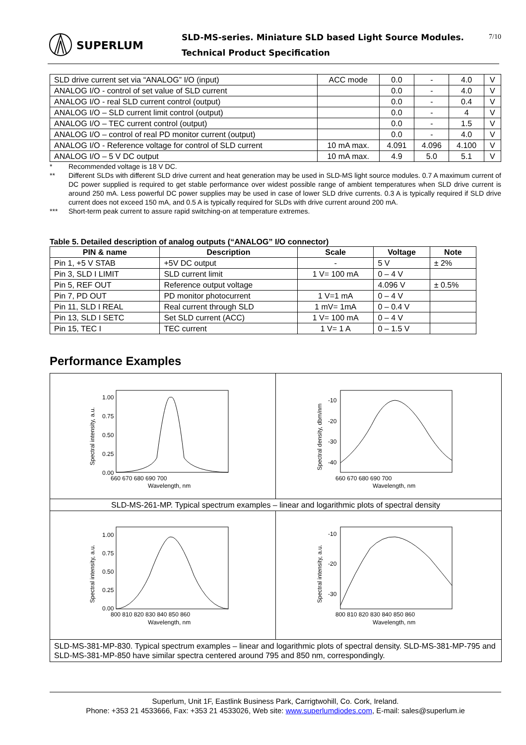7/10
SUPERLUM
SLD-MS-series. Miniature SLD based Light Source Modules.
Technical Product Specification
| SLD drive current set via “ANALOG” I/O (input) | ACC mode | 0.0 | - | 4.0 | V |
| ANALOG I/O - control of set value of SLD current | | 0.0 | - | 4.0 | V |
| ANALOG I/O - real SLD current control (output) | | 0.0 | - | 0.4 | V |
| ANALOG I/O – SLD current limit control (output) | | 0.0 | - | 4 | V |
| ANALOG I/O – TEC current control (output) | | 0.0 | - | 1.5 | V |
| ANALOG I/O – control of real PD monitor current (output) | | 0.0 | - | 4.0 | V |
| ANALOG I/O - Reference voltage for control of SLD current | 10 mA max. | 4.091 | 4.096 | 4.100 | V |
| ANALOG I/O – 5 V DC output | 10 mA max. | 4.9 | 5.0 | 5.1 | V |
* Recommended voltage is 18 V DC.
** Different SLDs with different SLD drive current and heat generation may be used in SLD-MS light source modules. 0.7 A maximum current of DC power supplied is required to get stable performance over widest possible range of ambient temperatures when SLD drive current is around 250 mA. Less powerful DC power supplies may be used in case of lower SLD drive currents. 0.3 A is typically required if SLD drive current does not exceed 150 mA, and 0.5 A is typically required for SLDs with drive current around 200 mA.
*** Short-term peak current to assure rapid switching-on at temperature extremes.
Table 5. Detailed description of analog outputs (“ANALOG” I/O connector)
| PIN & name | Description | Scale | Voltage | Note |
| --- | --- | --- | --- | --- |
| Pin 1, +5 V STAB | +5V DC output | - | 5 V | ± 2% |
| Pin 3, SLD I LIMIT | SLD current limit | 1 V= 100 mA | 0 – 4 V | |
| Pin 5, REF OUT | Reference output voltage | | 4.096 V | ± 0.5% |
| Pin 7, PD OUT | PD monitor photocurrent | 1 V=1 mA | 0 – 4 V | |
| Pin 11, SLD I REAL | Real current through SLD | 1 mV= 1mA | 0 – 0.4 V | |
| Pin 13, SLD I SETC | Set SLD current (ACC) | 1 V= 100 mA | 0 – 4 V | |
| Pin 15, TEC I | TEC current | 1 V= 1 A | 0 – 1.5 V | |
Performance Examples
| 1.00 0.75 0.50 0.25 0.00 660 670 680 690 700 Wavelength, nm Spectral intensity, a.u. | -10 -20 -30 -40 660 670 680 690 700 Wavelength, nm Spectral density, dbm/nm |
| SLD-MS-261-MP. Typical spectrum examples – linear and logarithmic plots of spectral density | |
| 1.00 0.75 0.50 0.25 0.00 800 810 820 830 840 850 860 Wavelength, nm Spectral intensity, a.u. | -10 -20 -30 800 810 820 830 840 850 860 Wavelength, nm Spectral intensity, a.u. |
| SLD-MS-381-MP-830. Typical spectrum examples – linear and logarithmic plots of spectral density. SLD-MS-381-MP-795 and SLD-MS-381-MP-850 have similar spectra centered around 795 and 850 nm, correspondingly. | |
Superlum, Unit 1F, Eastlink Business Park, Carrigtwohill, Co. Cork, Ireland.
Phone: +353 21 4533666, Fax: +353 21 4533026, Web site: www.superlumdiodes.com, E-mail: sales@superlum.ie